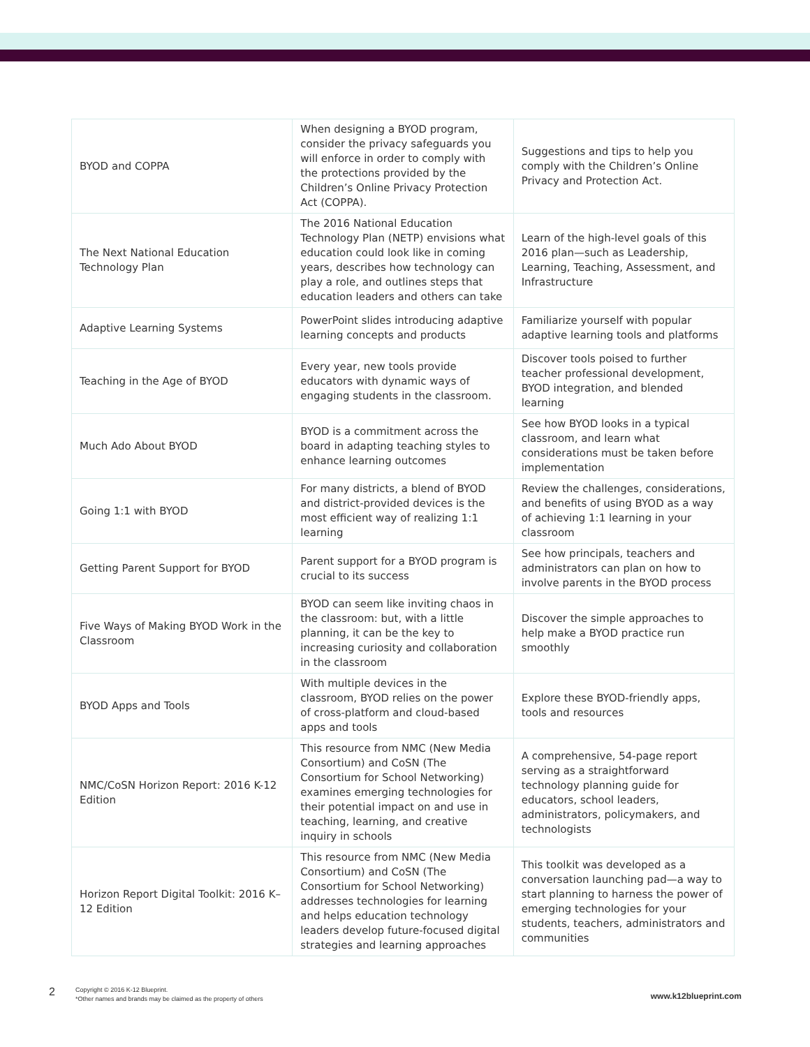| BYOD and COPPA | When designing a BYOD program, consider the privacy safeguards you will enforce in order to comply with the protections provided by the Children’s Online Privacy Protection Act (COPPA). | Suggestions and tips to help you comply with the Children’s Online Privacy and Protection Act. |
| The Next National Education Technology Plan | The 2016 National Education Technology Plan (NETP) envisions what education could look like in coming years, describes how technology can play a role, and outlines steps that education leaders and others can take | Learn of the high-level goals of this 2016 plan—such as Leadership, Learning, Teaching, Assessment, and Infrastructure |
| Adaptive Learning Systems | PowerPoint slides introducing adaptive learning concepts and products | Familiarize yourself with popular adaptive learning tools and platforms |
| Teaching in the Age of BYOD | Every year, new tools provide educators with dynamic ways of engaging students in the classroom. | Discover tools poised to further teacher professional development, BYOD integration, and blended learning |
| Much Ado About BYOD | BYOD is a commitment across the board in adapting teaching styles to enhance learning outcomes | See how BYOD looks in a typical classroom, and learn what considerations must be taken before implementation |
| Going 1:1 with BYOD | For many districts, a blend of BYOD and district-provided devices is the most efficient way of realizing 1:1 learning | Review the challenges, considerations, and benefits of using BYOD as a way of achieving 1:1 learning in your classroom |
| Getting Parent Support for BYOD | Parent support for a BYOD program is crucial to its success | See how principals, teachers and administrators can plan on how to involve parents in the BYOD process |
| Five Ways of Making BYOD Work in the Classroom | BYOD can seem like inviting chaos in the classroom: but, with a little planning, it can be the key to increasing curiosity and collaboration in the classroom | Discover the simple approaches to help make a BYOD practice run smoothly |
| BYOD Apps and Tools | With multiple devices in the classroom, BYOD relies on the power of cross-platform and cloud-based apps and tools | Explore these BYOD-friendly apps, tools and resources |
| NMC/CoSN Horizon Report: 2016 K-12 Edition | This resource from NMC (New Media Consortium) and CoSN (The Consortium for School Networking) examines emerging technologies for their potential impact on and use in teaching, learning, and creative inquiry in schools | A comprehensive, 54-page report serving as a straightforward technology planning guide for educators, school leaders, administrators, policymakers, and technologists |
| Horizon Report Digital Toolkit: 2016 K–12 Edition | This resource from NMC (New Media Consortium) and CoSN (The Consortium for School Networking) addresses technologies for learning and helps education technology leaders develop future-focused digital strategies and learning approaches | This toolkit was developed as a conversation launching pad—a way to start planning to harness the power of emerging technologies for your students, teachers, administrators and communities |
2
Copyright © 2016 K-12 Blueprint.
*Other names and brands may be claimed as the property of others
www.k12blueprint.com